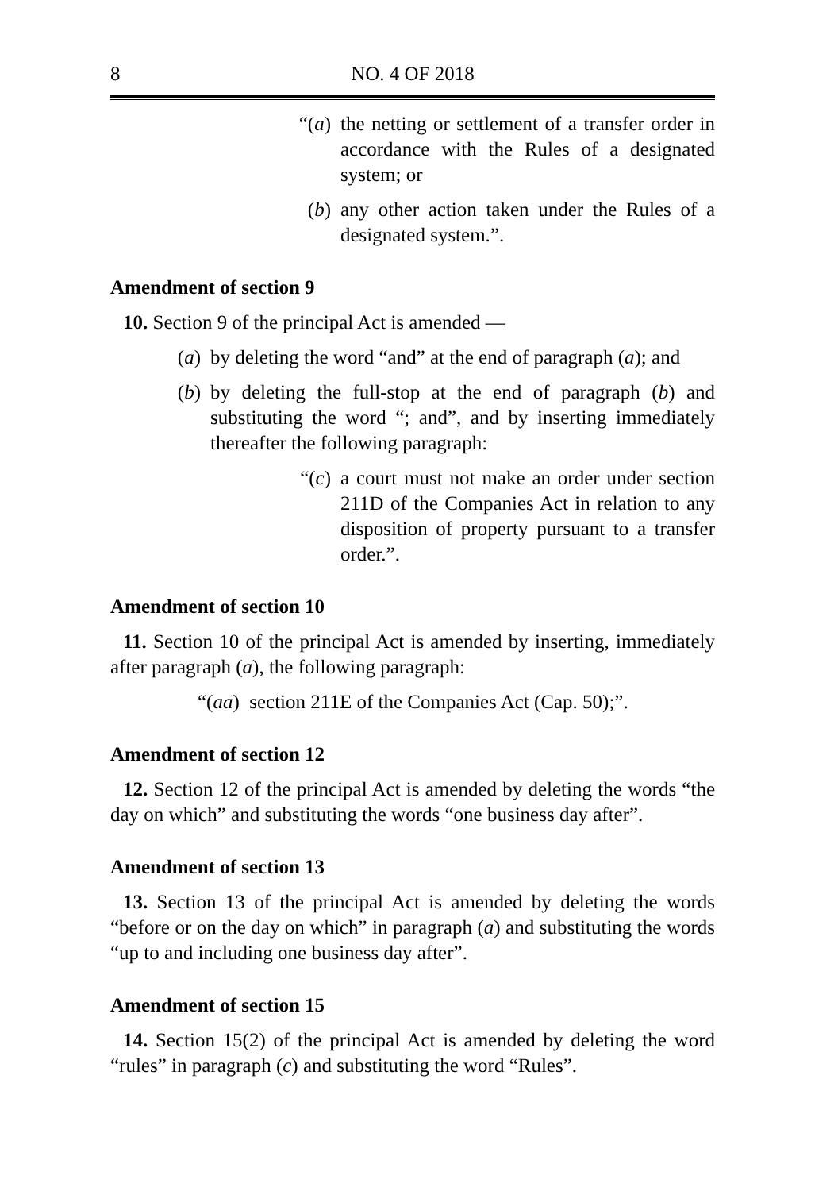8 NO. 4 OF 2018
“(a) the netting or settlement of a transfer order in accordance with the Rules of a designated system; or
(b) any other action taken under the Rules of a designated system.”.
Amendment of section 9
10. Section 9 of the principal Act is amended —
(a) by deleting the word “and” at the end of paragraph (a); and
(b) by deleting the full-stop at the end of paragraph (b) and substituting the word “; and”, and by inserting immediately thereafter the following paragraph:
“(c) a court must not make an order under section 211D of the Companies Act in relation to any disposition of property pursuant to a transfer order.”.
Amendment of section 10
11. Section 10 of the principal Act is amended by inserting, immediately after paragraph (a), the following paragraph:
“(aa) section 211E of the Companies Act (Cap. 50);”.
Amendment of section 12
12. Section 12 of the principal Act is amended by deleting the words “the day on which” and substituting the words “one business day after”.
Amendment of section 13
13. Section 13 of the principal Act is amended by deleting the words “before or on the day on which” in paragraph (a) and substituting the words “up to and including one business day after”.
Amendment of section 15
14. Section 15(2) of the principal Act is amended by deleting the word “rules” in paragraph (c) and substituting the word “Rules”.